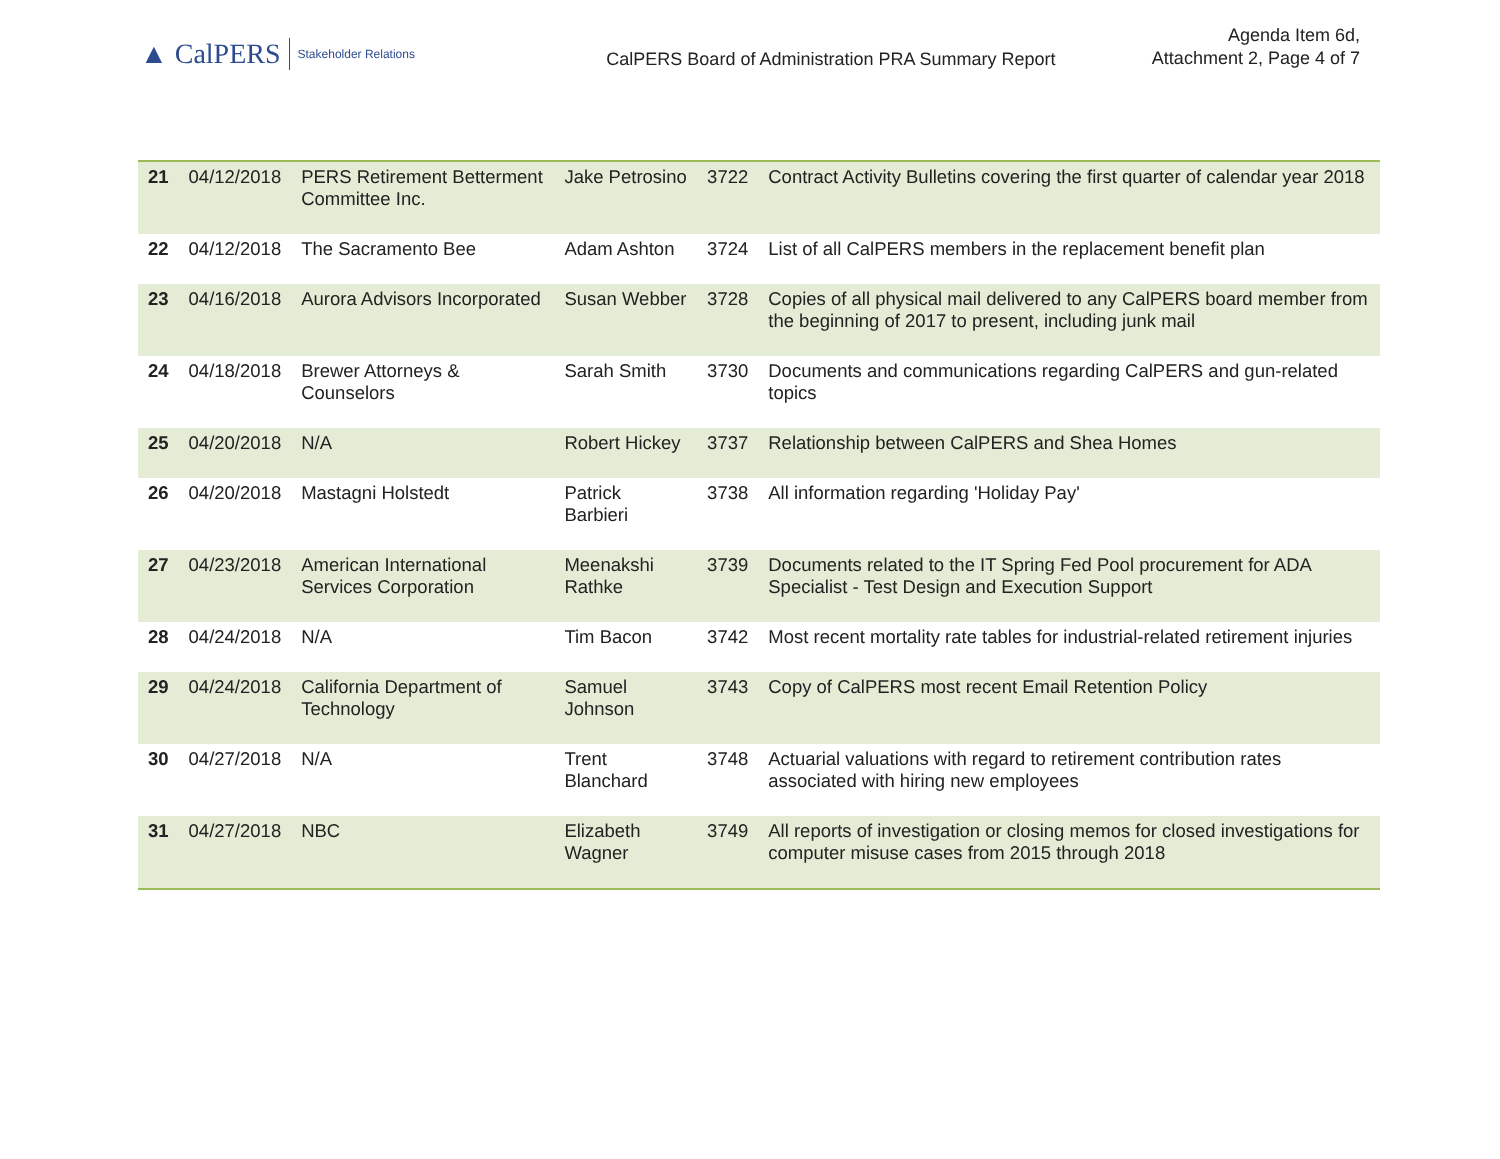▲ CalPERS Stakeholder Relations
CalPERS Board of Administration PRA Summary Report
Agenda Item 6d,
Attachment 2, Page 4 of 7
| 21 | 04/12/2018 | PERS Retirement Betterment Committee Inc. | Jake Petrosino | 3722 | Contract Activity Bulletins covering the first quarter of calendar year 2018 |
| 22 | 04/12/2018 | The Sacramento Bee | Adam Ashton | 3724 | List of all CalPERS members in the replacement benefit plan |
| 23 | 04/16/2018 | Aurora Advisors Incorporated | Susan Webber | 3728 | Copies of all physical mail delivered to any CalPERS board member from the beginning of 2017 to present, including junk mail |
| 24 | 04/18/2018 | Brewer Attorneys & Counselors | Sarah Smith | 3730 | Documents and communications regarding CalPERS and gun-related topics |
| 25 | 04/20/2018 | N/A | Robert Hickey | 3737 | Relationship between CalPERS and Shea Homes |
| 26 | 04/20/2018 | Mastagni Holstedt | Patrick Barbieri | 3738 | All information regarding 'Holiday Pay' |
| 27 | 04/23/2018 | American International Services Corporation | Meenakshi Rathke | 3739 | Documents related to the IT Spring Fed Pool procurement for ADA Specialist - Test Design and Execution Support |
| 28 | 04/24/2018 | N/A | Tim Bacon | 3742 | Most recent mortality rate tables for industrial-related retirement injuries |
| 29 | 04/24/2018 | California Department of Technology | Samuel Johnson | 3743 | Copy of CalPERS most recent Email Retention Policy |
| 30 | 04/27/2018 | N/A | Trent Blanchard | 3748 | Actuarial valuations with regard to retirement contribution rates associated with hiring new employees |
| 31 | 04/27/2018 | NBC | Elizabeth Wagner | 3749 | All reports of investigation or closing memos for closed investigations for computer misuse cases from 2015 through 2018 |